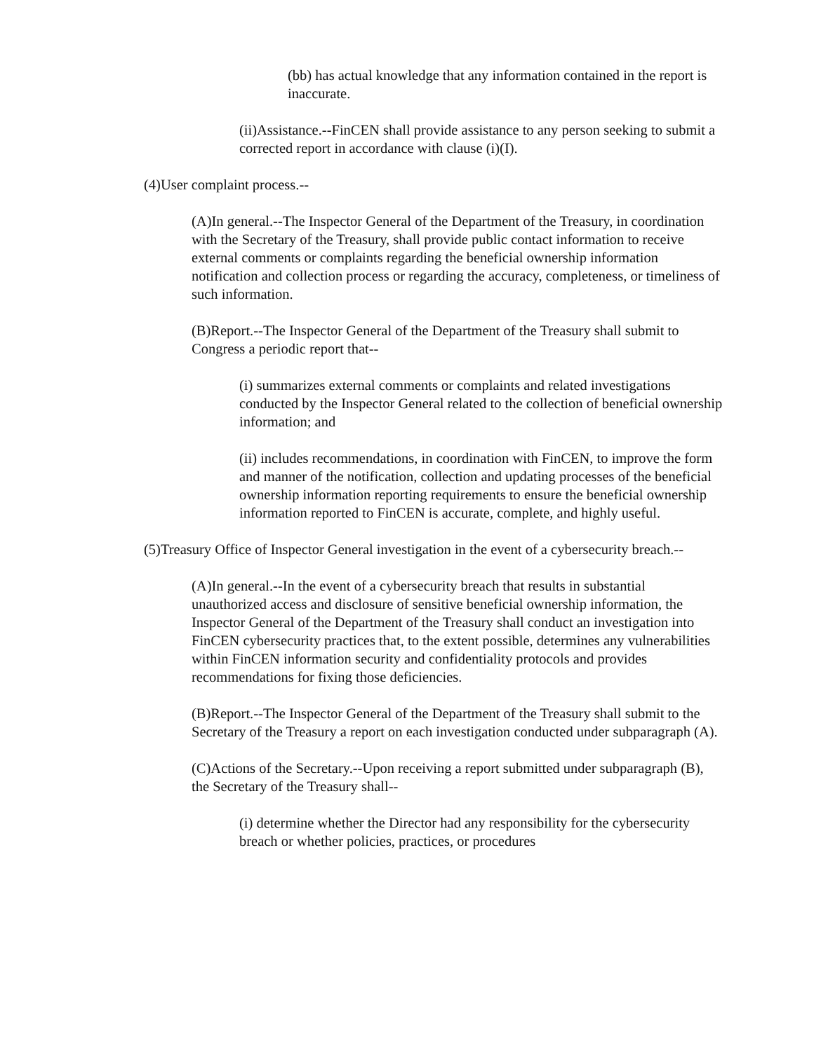(bb) has actual knowledge that any information contained in the report is inaccurate.
(ii)Assistance.--FinCEN shall provide assistance to any person seeking to submit a corrected report in accordance with clause (i)(I).
(4)User complaint process.--
(A)In general.--The Inspector General of the Department of the Treasury, in coordination with the Secretary of the Treasury, shall provide public contact information to receive external comments or complaints regarding the beneficial ownership information notification and collection process or regarding the accuracy, completeness, or timeliness of such information.
(B)Report.--The Inspector General of the Department of the Treasury shall submit to Congress a periodic report that--
(i) summarizes external comments or complaints and related investigations conducted by the Inspector General related to the collection of beneficial ownership information; and
(ii) includes recommendations, in coordination with FinCEN, to improve the form and manner of the notification, collection and updating processes of the beneficial ownership information reporting requirements to ensure the beneficial ownership information reported to FinCEN is accurate, complete, and highly useful.
(5)Treasury Office of Inspector General investigation in the event of a cybersecurity breach.--
(A)In general.--In the event of a cybersecurity breach that results in substantial unauthorized access and disclosure of sensitive beneficial ownership information, the Inspector General of the Department of the Treasury shall conduct an investigation into FinCEN cybersecurity practices that, to the extent possible, determines any vulnerabilities within FinCEN information security and confidentiality protocols and provides recommendations for fixing those deficiencies.
(B)Report.--The Inspector General of the Department of the Treasury shall submit to the Secretary of the Treasury a report on each investigation conducted under subparagraph (A).
(C)Actions of the Secretary.--Upon receiving a report submitted under subparagraph (B), the Secretary of the Treasury shall--
(i) determine whether the Director had any responsibility for the cybersecurity breach or whether policies, practices, or procedures